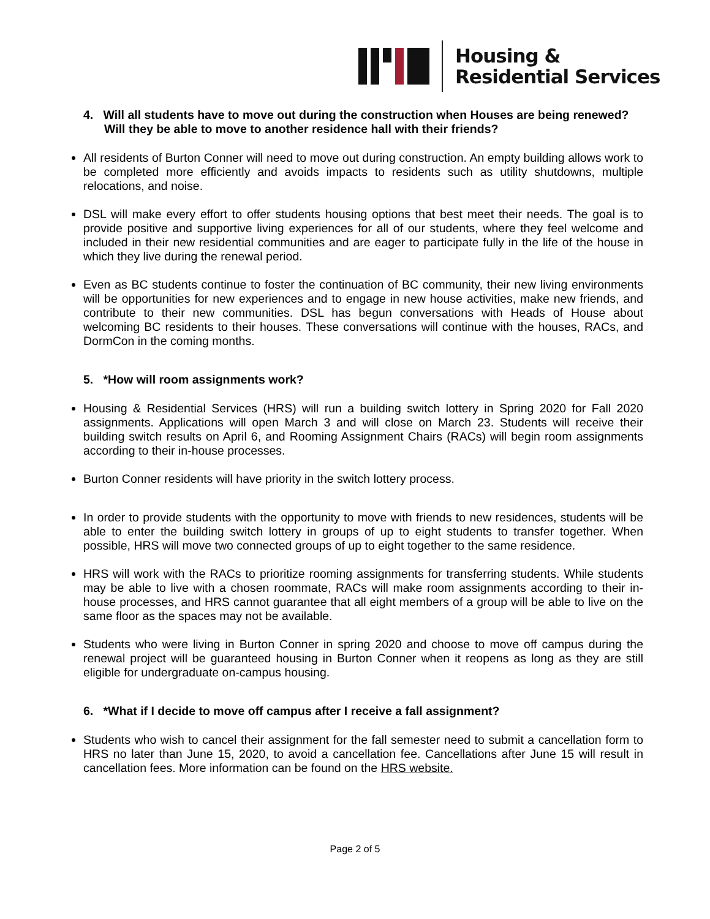Housing &
Residential Services
4. Will all students have to move out during the construction when Houses are being renewed? Will they be able to move to another residence hall with their friends?
All residents of Burton Conner will need to move out during construction. An empty building allows work to be completed more efficiently and avoids impacts to residents such as utility shutdowns, multiple relocations, and noise.
DSL will make every effort to offer students housing options that best meet their needs. The goal is to provide positive and supportive living experiences for all of our students, where they feel welcome and included in their new residential communities and are eager to participate fully in the life of the house in which they live during the renewal period.
Even as BC students continue to foster the continuation of BC community, their new living environments will be opportunities for new experiences and to engage in new house activities, make new friends, and contribute to their new communities. DSL has begun conversations with Heads of House about welcoming BC residents to their houses. These conversations will continue with the houses, RACs, and DormCon in the coming months.
5. *How will room assignments work?
Housing & Residential Services (HRS) will run a building switch lottery in Spring 2020 for Fall 2020 assignments. Applications will open March 3 and will close on March 23. Students will receive their building switch results on April 6, and Rooming Assignment Chairs (RACs) will begin room assignments according to their in-house processes.
Burton Conner residents will have priority in the switch lottery process.
In order to provide students with the opportunity to move with friends to new residences, students will be able to enter the building switch lottery in groups of up to eight students to transfer together. When possible, HRS will move two connected groups of up to eight together to the same residence.
HRS will work with the RACs to prioritize rooming assignments for transferring students. While students may be able to live with a chosen roommate, RACs will make room assignments according to their in-house processes, and HRS cannot guarantee that all eight members of a group will be able to live on the same floor as the spaces may not be available.
Students who were living in Burton Conner in spring 2020 and choose to move off campus during the renewal project will be guaranteed housing in Burton Conner when it reopens as long as they are still eligible for undergraduate on-campus housing.
6. *What if I decide to move off campus after I receive a fall assignment?
Students who wish to cancel their assignment for the fall semester need to submit a cancellation form to HRS no later than June 15, 2020, to avoid a cancellation fee. Cancellations after June 15 will result in cancellation fees. More information can be found on the HRS website.
Page 2 of 5